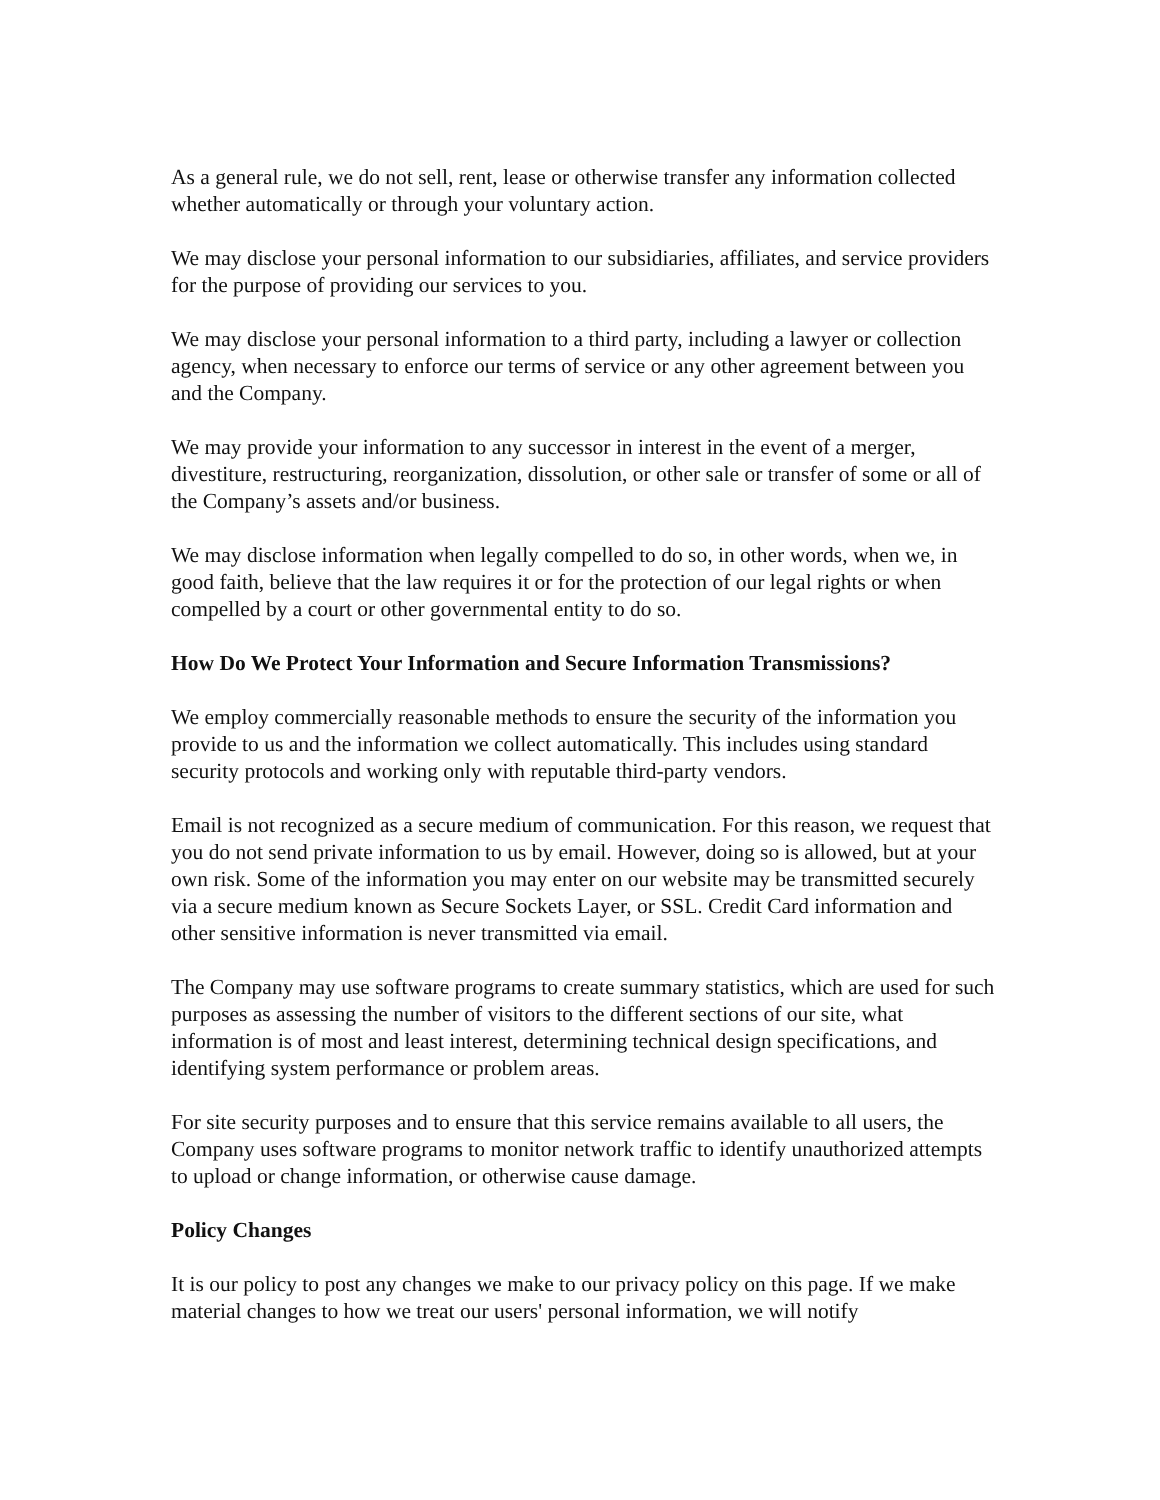As a general rule, we do not sell, rent, lease or otherwise transfer any information collected whether automatically or through your voluntary action.
We may disclose your personal information to our subsidiaries, affiliates, and service providers for the purpose of providing our services to you.
We may disclose your personal information to a third party, including a lawyer or collection agency, when necessary to enforce our terms of service or any other agreement between you and the Company.
We may provide your information to any successor in interest in the event of a merger, divestiture, restructuring, reorganization, dissolution, or other sale or transfer of some or all of the Company’s assets and/or business.
We may disclose information when legally compelled to do so, in other words, when we, in good faith, believe that the law requires it or for the protection of our legal rights or when compelled by a court or other governmental entity to do so.
How Do We Protect Your Information and Secure Information Transmissions?
We employ commercially reasonable methods to ensure the security of the information you provide to us and the information we collect automatically. This includes using standard security protocols and working only with reputable third-party vendors.
Email is not recognized as a secure medium of communication. For this reason, we request that you do not send private information to us by email. However, doing so is allowed, but at your own risk. Some of the information you may enter on our website may be transmitted securely via a secure medium known as Secure Sockets Layer, or SSL. Credit Card information and other sensitive information is never transmitted via email.
The Company may use software programs to create summary statistics, which are used for such purposes as assessing the number of visitors to the different sections of our site, what information is of most and least interest, determining technical design specifications, and identifying system performance or problem areas.
For site security purposes and to ensure that this service remains available to all users, the Company uses software programs to monitor network traffic to identify unauthorized attempts to upload or change information, or otherwise cause damage.
Policy Changes
It is our policy to post any changes we make to our privacy policy on this page. If we make material changes to how we treat our users' personal information, we will notify